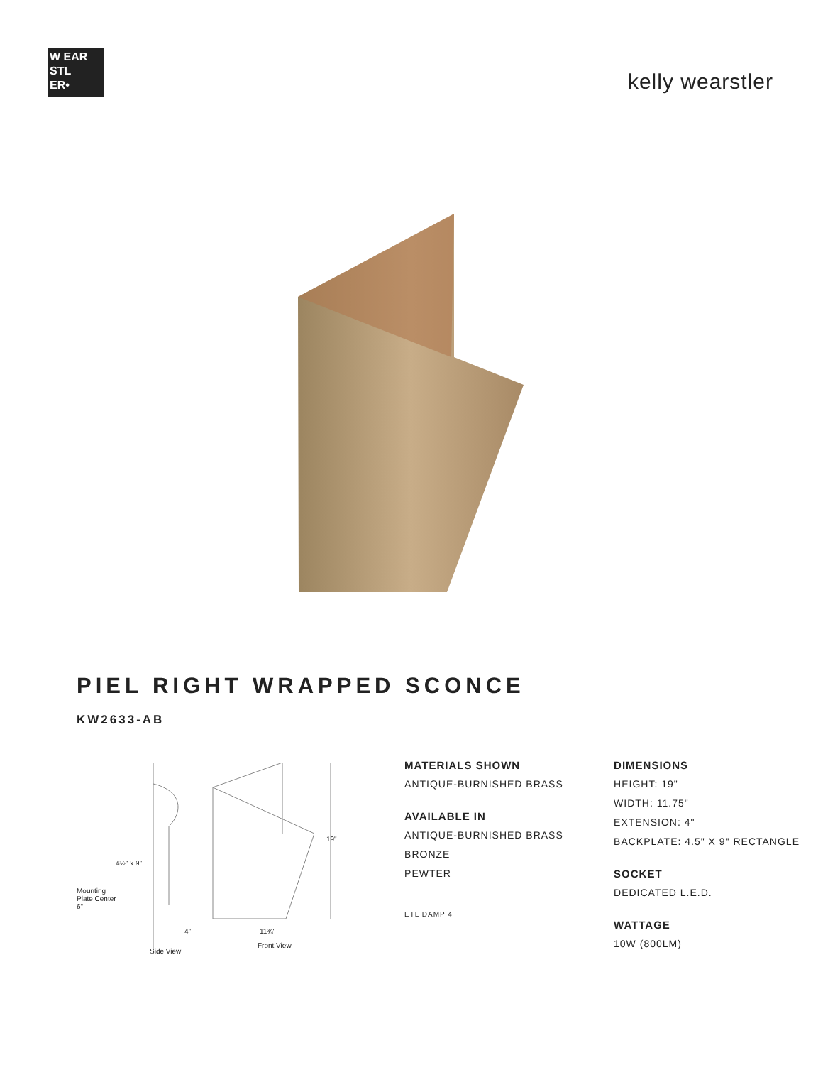W EAR
STL
ER•
kelly wearstler
PIEL RIGHT WRAPPED SCONCE
KW2633-AB
4½" x 9"
Mounting
Plate Center
6"
19"
4" 11¾"
Side View
Front View
MATERIALS SHOWN
ANTIQUE-BURNISHED BRASS
AVAILABLE IN
ANTIQUE-BURNISHED BRASS
BRONZE
PEWTER
ETL DAMP 4
DIMENSIONS
HEIGHT: 19"
WIDTH: 11.75"
EXTENSION: 4"
BACKPLATE: 4.5" X 9" RECTANGLE
SOCKET
DEDICATED L.E.D.
WATTAGE
10W (800LM)